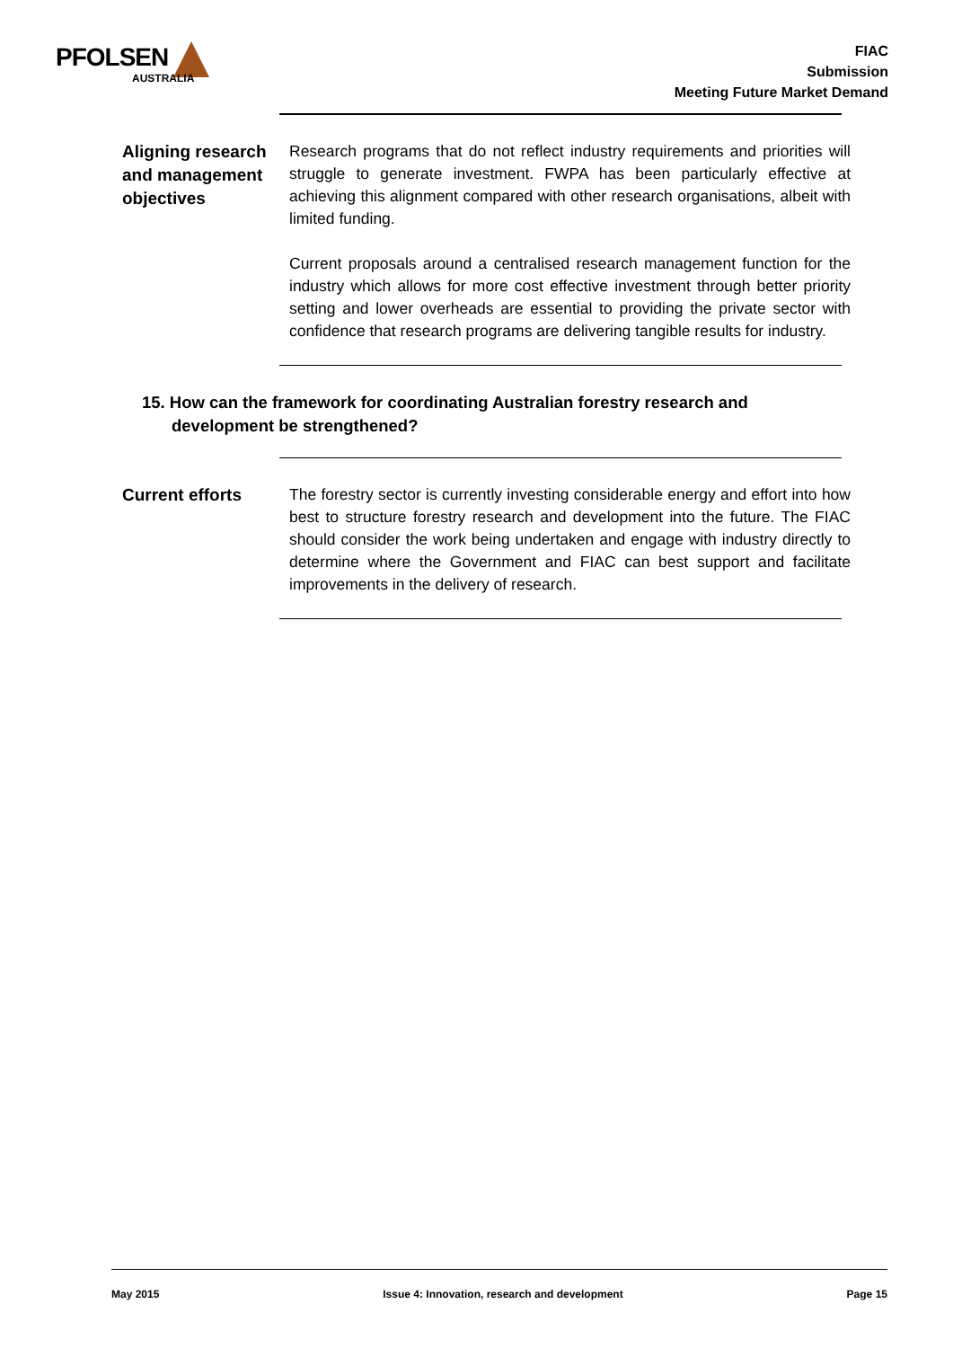PFOLSEN
AUSTRALIA
FIAC
Submission
Meeting Future Market Demand
Aligning research and management objectives
Research programs that do not reflect industry requirements and priorities will struggle to generate investment. FWPA has been particularly effective at achieving this alignment compared with other research organisations, albeit with limited funding.
Current proposals around a centralised research management function for the industry which allows for more cost effective investment through better priority setting and lower overheads are essential to providing the private sector with confidence that research programs are delivering tangible results for industry.
15. How can the framework for coordinating Australian forestry research and development be strengthened?
Current efforts
The forestry sector is currently investing considerable energy and effort into how best to structure forestry research and development into the future. The FIAC should consider the work being undertaken and engage with industry directly to determine where the Government and FIAC can best support and facilitate improvements in the delivery of research.
May 2015 Issue 4: Innovation, research and development Page 15